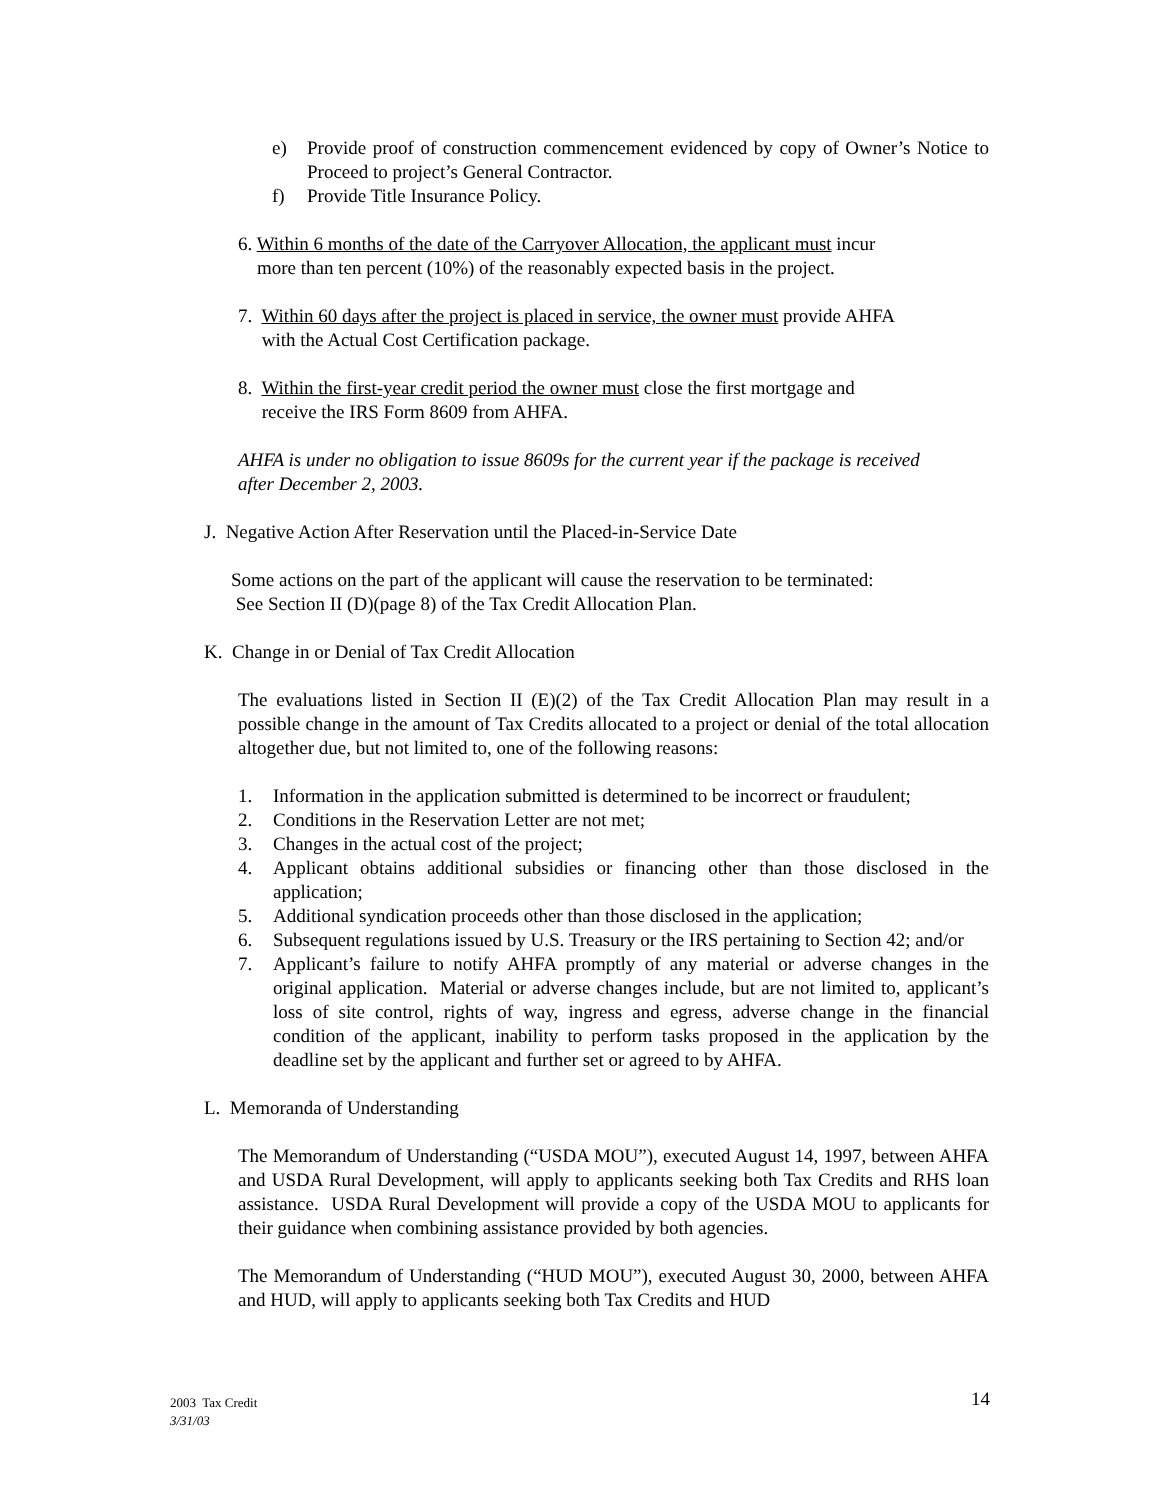e) Provide proof of construction commencement evidenced by copy of Owner’s Notice to Proceed to project’s General Contractor.
f) Provide Title Insurance Policy.
6. Within 6 months of the date of the Carryover Allocation, the applicant must incur
more than ten percent (10%) of the reasonably expected basis in the project.
7. Within 60 days after the project is placed in service, the owner must provide AHFA
with the Actual Cost Certification package.
8. Within the first-year credit period the owner must close the first mortgage and
receive the IRS Form 8609 from AHFA.
AHFA is under no obligation to issue 8609s for the current year if the package is received after December 2, 2003.
J. Negative Action After Reservation until the Placed-in-Service Date
Some actions on the part of the applicant will cause the reservation to be terminated:
See Section II (D)(page 8) of the Tax Credit Allocation Plan.
K. Change in or Denial of Tax Credit Allocation
The evaluations listed in Section II (E)(2) of the Tax Credit Allocation Plan may result in a possible change in the amount of Tax Credits allocated to a project or denial of the total allocation altogether due, but not limited to, one of the following reasons:
1. Information in the application submitted is determined to be incorrect or fraudulent;
2. Conditions in the Reservation Letter are not met;
3. Changes in the actual cost of the project;
4. Applicant obtains additional subsidies or financing other than those disclosed in the application;
5. Additional syndication proceeds other than those disclosed in the application;
6. Subsequent regulations issued by U.S. Treasury or the IRS pertaining to Section 42; and/or
7. Applicant’s failure to notify AHFA promptly of any material or adverse changes in the original application. Material or adverse changes include, but are not limited to, applicant’s loss of site control, rights of way, ingress and egress, adverse change in the financial condition of the applicant, inability to perform tasks proposed in the application by the deadline set by the applicant and further set or agreed to by AHFA.
L. Memoranda of Understanding
The Memorandum of Understanding (“USDA MOU”), executed August 14, 1997, between AHFA and USDA Rural Development, will apply to applicants seeking both Tax Credits and RHS loan assistance. USDA Rural Development will provide a copy of the USDA MOU to applicants for their guidance when combining assistance provided by both agencies.
The Memorandum of Understanding (“HUD MOU”), executed August 30, 2000, between AHFA and HUD, will apply to applicants seeking both Tax Credits and HUD
2003 Tax Credit
3/31/03
14